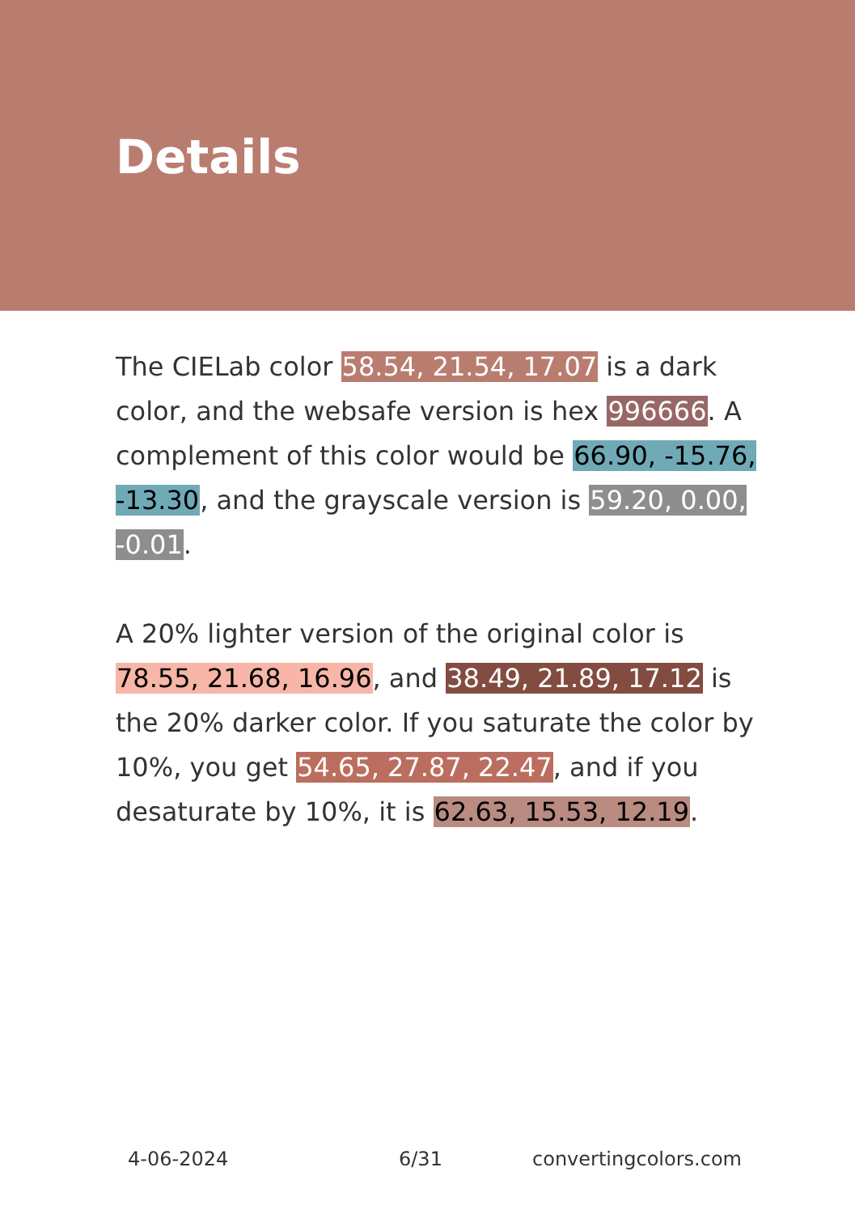Details
The CIELab color 58.54, 21.54, 17.07 is a dark color, and the websafe version is hex 996666. A complement of this color would be 66.90, -15.76, -13.30, and the grayscale version is 59.20, 0.00, -0.01.
A 20% lighter version of the original color is 78.55, 21.68, 16.96, and 38.49, 21.89, 17.12 is the 20% darker color. If you saturate the color by 10%, you get 54.65, 27.87, 22.47, and if you desaturate by 10%, it is 62.63, 15.53, 12.19.
4-06-2024 6/31 convertingcolors.com